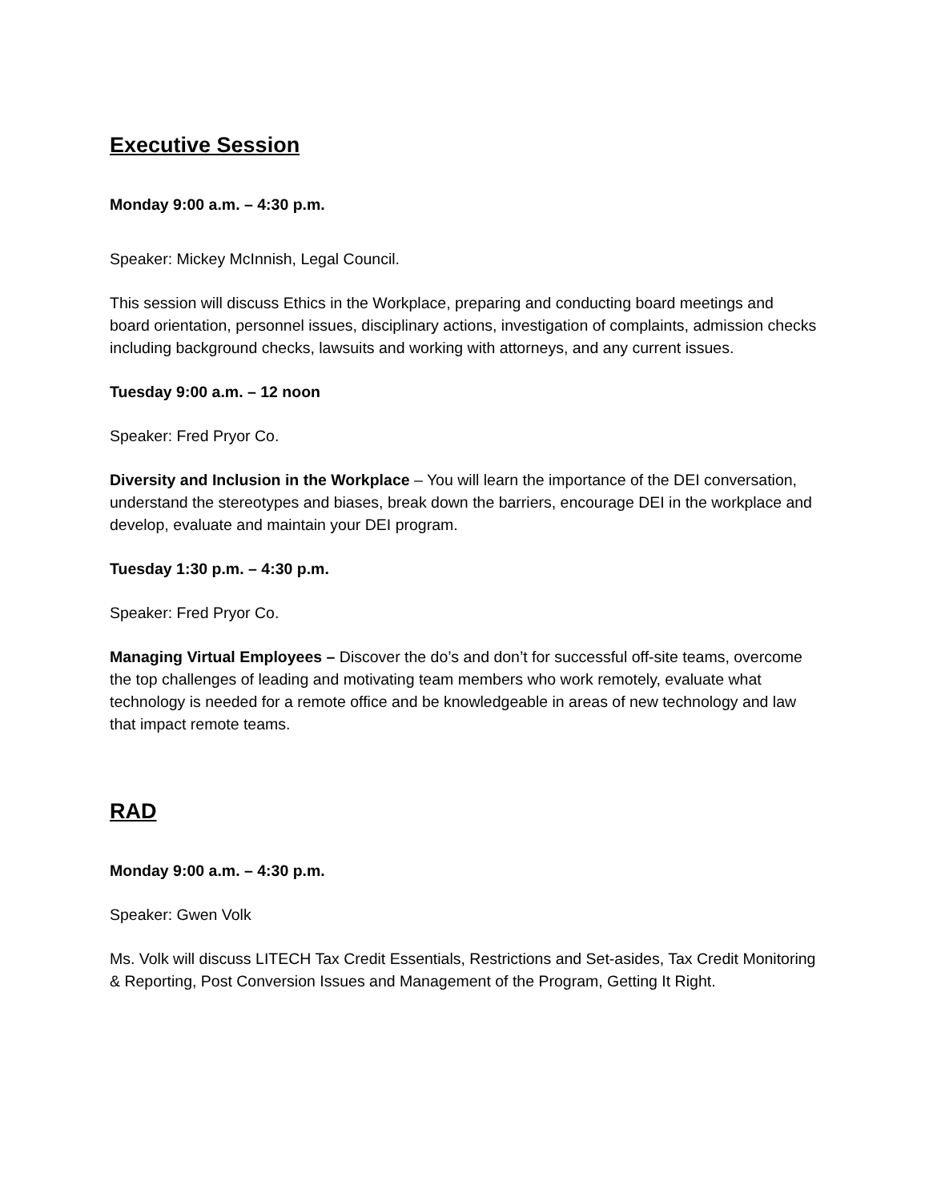Executive Session
Monday 9:00 a.m. – 4:30 p.m.
Speaker: Mickey McInnish, Legal Council.
This session will discuss Ethics in the Workplace, preparing and conducting board meetings and board orientation, personnel issues, disciplinary actions, investigation of complaints, admission checks including background checks, lawsuits and working with attorneys, and any current issues.
Tuesday 9:00 a.m. – 12 noon
Speaker: Fred Pryor Co.
Diversity and Inclusion in the Workplace – You will learn the importance of the DEI conversation, understand the stereotypes and biases, break down the barriers, encourage DEI in the workplace and develop, evaluate and maintain your DEI program.
Tuesday 1:30 p.m. – 4:30 p.m.
Speaker: Fred Pryor Co.
Managing Virtual Employees – Discover the do’s and don’t for successful off-site teams, overcome the top challenges of leading and motivating team members who work remotely, evaluate what technology is needed for a remote office and be knowledgeable in areas of new technology and law that impact remote teams.
RAD
Monday 9:00 a.m. – 4:30 p.m.
Speaker: Gwen Volk
Ms. Volk will discuss LITECH Tax Credit Essentials, Restrictions and Set-asides, Tax Credit Monitoring & Reporting, Post Conversion Issues and Management of the Program, Getting It Right.